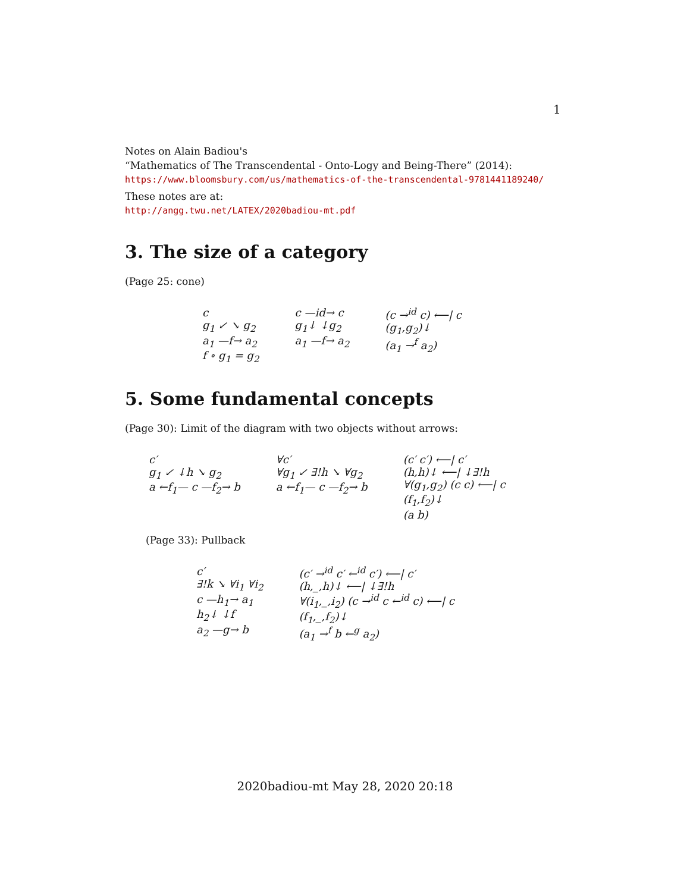1
Notes on Alain Badiou's
“Mathematics of The Transcendental - Onto-Logy and Being-There” (2014):
https://www.bloomsbury.com/us/mathematics-of-the-transcendental-9781441189240/
These notes are at:
http://angg.twu.net/LATEX/2020badiou-mt.pdf
3. The size of a category
(Page 25: cone)
c
g<sub>1</sub> ↙ ↘ g<sub>2</sub>
a<sub>1</sub> —f→ a<sub>2</sub>
f ∘ g<sub>1</sub> = g<sub>2</sub>
c —id→ c
g<sub>1</sub>↓ ↓g<sub>2</sub>
a<sub>1</sub> —f→ a<sub>2</sub>
(c →<sup>id</sup> c) ⟵| c
(g<sub>1</sub>,g<sub>2</sub>)↓
(a<sub>1</sub> →<sup>f</sup> a<sub>2</sub>)
5. Some fundamental concepts
(Page 30): Limit of the diagram with two objects without arrows:
c′
g<sub>1</sub> ↙ ↓h ↘ g<sub>2</sub>
a ←f<sub>1</sub>— c —f<sub>2</sub>→ b
∀c′
∀g<sub>1</sub> ↙ ∃!h ↘ ∀g<sub>2</sub>
a ←f<sub>1</sub>— c —f<sub>2</sub>→ b
(c′ c′) ⟵| c′
(h,h)↓ ⟵| ↓∃!h
∀(g<sub>1</sub>,g<sub>2</sub>) (c c) ⟵| c
(f<sub>1</sub>,f<sub>2</sub>)↓
(a b)
(Page 33): Pullback
c′
∃!k ↘ ∀i<sub>1</sub> ∀i<sub>2</sub>
c —h<sub>1</sub>→ a<sub>1</sub>
h<sub>2</sub>↓ ↓f
a<sub>2</sub> —g→ b
(c′ →<sup>id</sup> c′ ←<sup>id</sup> c′) ⟵| c′
(h,_,h)↓ ⟵| ↓∃!h
∀(i<sub>1</sub>,_,i<sub>2</sub>) (c →<sup>id</sup> c ←<sup>id</sup> c) ⟵| c
(f<sub>1</sub>,_,f<sub>2</sub>)↓
(a<sub>1</sub> →<sup>f</sup> b ←<sup>g</sup> a<sub>2</sub>)
2020badiou-mt May 28, 2020 20:18